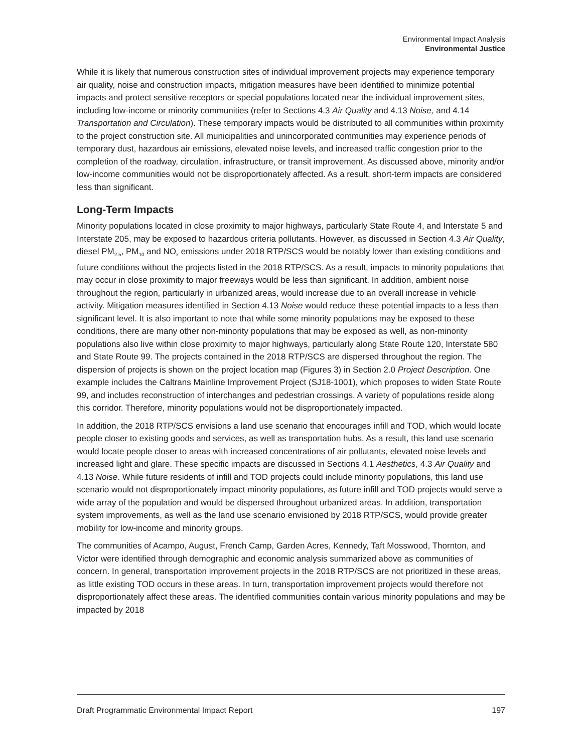Environmental Impact Analysis
Environmental Justice
While it is likely that numerous construction sites of individual improvement projects may experience temporary air quality, noise and construction impacts, mitigation measures have been identified to minimize potential impacts and protect sensitive receptors or special populations located near the individual improvement sites, including low-income or minority communities (refer to Sections 4.3 Air Quality and 4.13 Noise, and 4.14 Transportation and Circulation). These temporary impacts would be distributed to all communities within proximity to the project construction site. All municipalities and unincorporated communities may experience periods of temporary dust, hazardous air emissions, elevated noise levels, and increased traffic congestion prior to the completion of the roadway, circulation, infrastructure, or transit improvement. As discussed above, minority and/or low-income communities would not be disproportionately affected. As a result, short-term impacts are considered less than significant.
Long-Term Impacts
Minority populations located in close proximity to major highways, particularly State Route 4, and Interstate 5 and Interstate 205, may be exposed to hazardous criteria pollutants. However, as discussed in Section 4.3 Air Quality, diesel PM<sub>2.5</sub>, PM<sub>10</sub> and NO<sub>x</sub> emissions under 2018 RTP/SCS would be notably lower than existing conditions and future conditions without the projects listed in the 2018 RTP/SCS. As a result, impacts to minority populations that may occur in close proximity to major freeways would be less than significant. In addition, ambient noise throughout the region, particularly in urbanized areas, would increase due to an overall increase in vehicle activity. Mitigation measures identified in Section 4.13 Noise would reduce these potential impacts to a less than significant level. It is also important to note that while some minority populations may be exposed to these conditions, there are many other non-minority populations that may be exposed as well, as non-minority populations also live within close proximity to major highways, particularly along State Route 120, Interstate 580 and State Route 99. The projects contained in the 2018 RTP/SCS are dispersed throughout the region. The dispersion of projects is shown on the project location map (Figures 3) in Section 2.0 Project Description. One example includes the Caltrans Mainline Improvement Project (SJ18-1001), which proposes to widen State Route 99, and includes reconstruction of interchanges and pedestrian crossings. A variety of populations reside along this corridor. Therefore, minority populations would not be disproportionately impacted.
In addition, the 2018 RTP/SCS envisions a land use scenario that encourages infill and TOD, which would locate people closer to existing goods and services, as well as transportation hubs. As a result, this land use scenario would locate people closer to areas with increased concentrations of air pollutants, elevated noise levels and increased light and glare. These specific impacts are discussed in Sections 4.1 Aesthetics, 4.3 Air Quality and 4.13 Noise. While future residents of infill and TOD projects could include minority populations, this land use scenario would not disproportionately impact minority populations, as future infill and TOD projects would serve a wide array of the population and would be dispersed throughout urbanized areas. In addition, transportation system improvements, as well as the land use scenario envisioned by 2018 RTP/SCS, would provide greater mobility for low-income and minority groups.
The communities of Acampo, August, French Camp, Garden Acres, Kennedy, Taft Mosswood, Thornton, and Victor were identified through demographic and economic analysis summarized above as communities of concern. In general, transportation improvement projects in the 2018 RTP/SCS are not prioritized in these areas, as little existing TOD occurs in these areas. In turn, transportation improvement projects would therefore not disproportionately affect these areas. The identified communities contain various minority populations and may be impacted by 2018
Draft Programmatic Environmental Impact Report 197